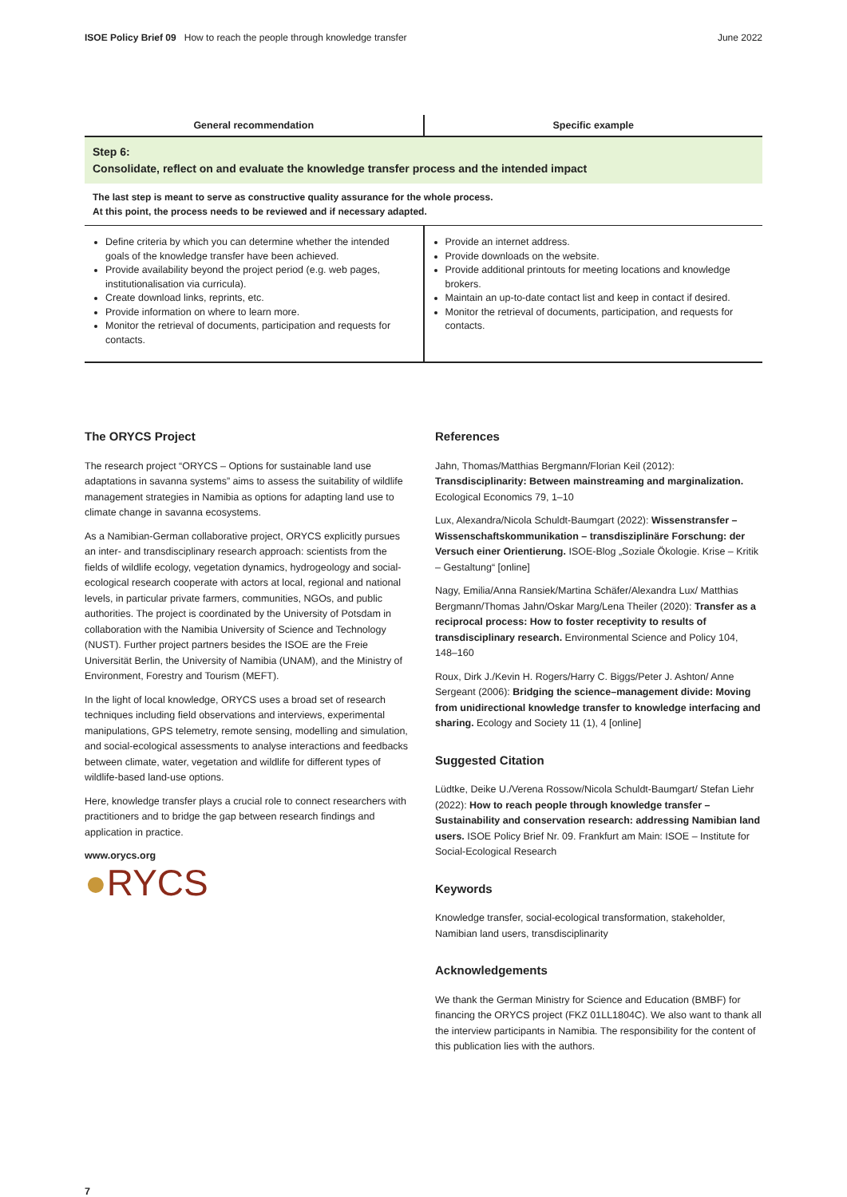ISOE Policy Brief 09 How to reach the people through knowledge transfer
June 2022
| General recommendation | Specific example |
| --- | --- |
| Step 6: Consolidate, reflect on and evaluate the knowledge transfer process and the intended impact | |
| The last step is meant to serve as constructive quality assurance for the whole process. At this point, the process needs to be reviewed and if necessary adapted. | |
| Define criteria by which you can determine whether the intended goals of the knowledge transfer have been achieved. Provide availability beyond the project period (e.g. web pages, institutionalisation via curricula). Create download links, reprints, etc. Provide information on where to learn more. Monitor the retrieval of documents, participation and requests for contacts. | Provide an internet address. Provide downloads on the website. Provide additional printouts for meeting locations and knowledge brokers. Maintain an up-to-date contact list and keep in contact if desired. Monitor the retrieval of documents, participation, and requests for contacts. |
The ORYCS Project
The research project “ORYCS – Options for sustainable land use adaptations in savanna systems” aims to assess the suitability of wildlife management strategies in Namibia as options for adapting land use to climate change in savanna ecosystems.
As a Namibian-German collaborative project, ORYCS explicitly pursues an inter- and transdisciplinary research approach: scientists from the fields of wildlife ecology, vegetation dynamics, hydrogeology and social-ecological research cooperate with actors at local, regional and national levels, in particular private farmers, communities, NGOs, and public authorities. The project is coordinated by the University of Potsdam in collaboration with the Namibia University of Science and Technology (NUST). Further project partners besides the ISOE are the Freie Universität Berlin, the University of Namibia (UNAM), and the Ministry of Environment, Forestry and Tourism (MEFT).
In the light of local knowledge, ORYCS uses a broad set of research techniques including field observations and interviews, experimental manipulations, GPS telemetry, remote sensing, modelling and simulation, and social-ecological assessments to analyse interactions and feedbacks between climate, water, vegetation and wildlife for different types of wildlife-based land-use options.
Here, knowledge transfer plays a crucial role to connect researchers with practitioners and to bridge the gap between research findings and application in practice.
www.orycs.org
●RYCS
References
Jahn, Thomas/Matthias Bergmann/Florian Keil (2012): Transdisciplinarity: Between mainstreaming and marginalization. Ecological Economics 79, 1–10
Lux, Alexandra/Nicola Schuldt-Baumgart (2022): Wissenstransfer – Wissenschaftskommunikation – transdisziplinäre Forschung: der Versuch einer Orientierung. ISOE-Blog „Soziale Ökologie. Krise – Kritik – Gestaltung“ [online]
Nagy, Emilia/Anna Ransiek/Martina Schäfer/Alexandra Lux/ Matthias Bergmann/Thomas Jahn/Oskar Marg/Lena Theiler (2020): Transfer as a reciprocal process: How to foster receptivity to results of transdisciplinary research. Environmental Science and Policy 104, 148–160
Roux, Dirk J./Kevin H. Rogers/Harry C. Biggs/Peter J. Ashton/ Anne Sergeant (2006): Bridging the science–management divide: Moving from unidirectional knowledge transfer to knowledge interfacing and sharing. Ecology and Society 11 (1), 4 [online]
Suggested Citation
Lüdtke, Deike U./Verena Rossow/Nicola Schuldt-Baumgart/ Stefan Liehr (2022): How to reach people through knowledge transfer – Sustainability and conservation research: addressing Namibian land users. ISOE Policy Brief Nr. 09. Frankfurt am Main: ISOE – Institute for Social-Ecological Research
Keywords
Knowledge transfer, social-ecological transformation, stakeholder, Namibian land users, transdisciplinarity
Acknowledgements
We thank the German Ministry for Science and Education (BMBF) for financing the ORYCS project (FKZ 01LL1804C). We also want to thank all the interview participants in Namibia. The responsibility for the content of this publication lies with the authors.
7